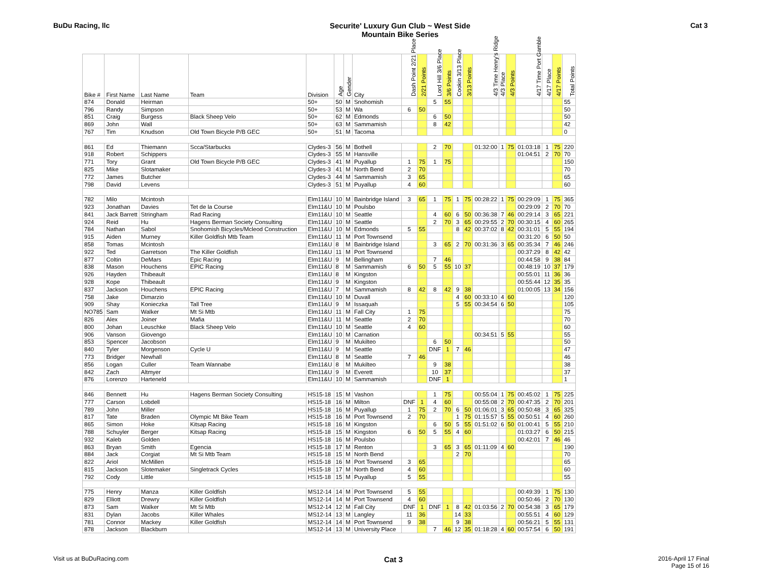BuDu Racing, llc Securite' Luxury Gun Club ~ West Side
Mountain Bike Series
Cat 3
| Bike # | First Name | Last Name | Team | Division | Age | Gender | City | Dash Point 2/21 Place | 2/21 Points | Lord Hill 3/6 Place | 3/6 Points | Cookin 3/13 Place | 3/13 Points | 4/3 Time Henry's Ridge | 4/3 Place | 4/3 Points | 4/17 Time Port Gamble | 4/17 Place | 4/17 Points | Total Points |
| --- | --- | --- | --- | --- | --- | --- | --- | --- | --- | --- | --- | --- | --- | --- | --- | --- | --- | --- | --- | --- |
| 874 | Donald | Heirman | | 50+ | 50 | M | Snohomish | | | 5 | 55 | | | | | | | | | 55 |
| 796 | Randy | Simpson | | 50+ | 53 | M | Wa | 6 | 50 | | | | | | | | | | | 50 |
| 851 | Craig | Burgess | Black Sheep Velo | 50+ | 62 | M | Edmonds | | | 6 | 50 | | | | | | | | | 50 |
| 869 | John | Wall | | 50+ | 63 | M | Sammamish | | | 8 | 42 | | | | | | | | | 42 |
| 767 | Tim | Knudson | Old Town Bicycle P/B GEC | 50+ | 51 | M | Tacoma | | | | | | | | | | | | | 0 |
| 861 | Ed | Thiemann | Scca/Starbucks | Clydes-3 | 56 | M | Bothell | | | 2 | 70 | | | 01:32:00 | 1 | 75 | 01:03:18 | 1 | 75 | 220 |
| 918 | Robert | Schippers | | Clydes-3 | 55 | M | Hansville | | | | | | | | | | 01:04:51 | 2 | 70 | 70 |
| 771 | Tory | Grant | Old Town Bicycle P/B GEC | Clydes-3 | 41 | M | Puyallup | 1 | 75 | 1 | 75 | | | | | | | | | 150 |
| 825 | Mike | Slotamaker | | Clydes-3 | 41 | M | North Bend | 2 | 70 | | | | | | | | | | | 70 |
| 772 | James | Butcher | | Clydes-3 | 44 | M | Sammamish | 3 | 65 | | | | | | | | | | | 65 |
| 798 | David | Levens | | Clydes-3 | 51 | M | Puyallup | 4 | 60 | | | | | | | | | | | 60 |
| 782 | Milo | Mcintosh | | Elm11&U | 10 | M | Bainbridge Island | 3 | 65 | 1 | 75 | 1 | 75 | 00:28:22 | 1 | 75 | 00:29:09 | 1 | 75 | 365 |
| 923 | Jonathan | Davies | Tet de la Course | Elm11&U | 10 | M | Poulsbo | | | | | | | | | | 00:29:09 | 2 | 70 | 70 |
| 841 | Jack Barrett | Stringham | Rad Racing | Elm11&U | 10 | M | Seattle | | | 4 | 60 | 6 | 50 | 00:36:38 | 7 | 46 | 00:29:14 | 3 | 65 | 221 |
| 924 | Reid | Hu | Hagens Berman Society Consulting | Elm11&U | 10 | M | Seattle | | | 2 | 70 | 3 | 65 | 00:29:55 | 2 | 70 | 00:30:15 | 4 | 60 | 265 |
| 784 | Nathan | Sabol | Snohomish Bicycles/Mcleod Construction | Elm11&U | 10 | M | Edmonds | 5 | 55 | | | 8 | 42 | 00:37:02 | 8 | 42 | 00:31:01 | 5 | 55 | 194 |
| 915 | Aiden | Murney | Killer Goldfish Mtb Team | Elm11&U | 11 | M | Port Townsend | | | | | | | | | | 00:31:20 | 6 | 50 | 50 |
| 858 | Tomas | Mcintosh | | Elm11&U | 8 | M | Bainbridge Island | | | 3 | 65 | 2 | 70 | 00:31:36 | 3 | 65 | 00:35:34 | 7 | 46 | 246 |
| 922 | Ted | Garretson | The Killer Goldfish | Elm11&U | 11 | M | Port Townsend | | | | | | | | | | 00:37:29 | 8 | 42 | 42 |
| 877 | Coltin | DeMars | Epic Racing | Elm11&U | 9 | M | Bellingham | | | 7 | 46 | | | | | | 00:44:58 | 9 | 38 | 84 |
| 838 | Mason | Houchens | EPIC Racing | Elm11&U | 8 | M | Sammamish | 6 | 50 | 5 | 55 | 10 | 37 | | | | 00:48:19 | 10 | 37 | 179 |
| 926 | Hayden | Thibeault | | Elm11&U | 8 | M | Kingston | | | | | | | | | | 00:55:01 | 11 | 36 | 36 |
| 928 | Kope | Thibeault | | Elm11&U | 9 | M | Kingston | | | | | | | | | | 00:55:44 | 12 | 35 | 35 |
| 837 | Jackson | Houchens | EPIC Racing | Elm11&U | 7 | M | Sammamish | 8 | 42 | 8 | 42 | 9 | 38 | | | | 01:00:05 | 13 | 34 | 156 |
| 758 | Jake | Dimarzio | | Elm11&U | 10 | M | Duvall | | | | | 4 | 60 | 00:33:10 | 4 | 60 | | | | 120 |
| 909 | Shay | Konieczka | Tall Tree | Elm11&U | 9 | M | Issaquah | | | | | 5 | 55 | 00:34:54 | 6 | 50 | | | | 105 |
| NO785 | Sam | Walker | Mt Si Mtb | Elm11&U | 11 | M | Fall City | 1 | 75 | | | | | | | | | | | 75 |
| 826 | Alex | Joiner | Mafia | Elm11&U | 11 | M | Seattle | 2 | 70 | | | | | | | | | | | 70 |
| 800 | Johan | Leuschke | Black Sheep Velo | Elm11&U | 10 | M | Seattle | 4 | 60 | | | | | | | | | | | 60 |
| 906 | Vanson | Giovengo | | Elm11&U | 10 | M | Carnation | | | | | | | 00:34:51 | 5 | 55 | | | | 55 |
| 853 | Spencer | Jacobson | | Elm11&U | 9 | M | Mukilteo | | | 6 | 50 | | | | | | | | | 50 |
| 840 | Tyler | Morgenson | Cycle U | Elm11&U | 9 | M | Seattle | | | DNF | 1 | 7 | 46 | | | | | | | 47 |
| 773 | Bridger | Newhall | | Elm11&U | 8 | M | Seattle | 7 | 46 | | | | | | | | | | | 46 |
| 856 | Logan | Culler | Team Wannabe | Elm11&U | 8 | M | Mukilteo | | | 9 | 38 | | | | | | | | | 38 |
| 842 | Zach | Altmyer | | Elm11&U | 9 | M | Everett | | | 10 | 37 | | | | | | | | | 37 |
| 876 | Lorenzo | Harteneld | | Elm11&U | 10 | M | Sammamish | | | DNF | 1 | | | | | | | | | 1 |
| 846 | Bennett | Hu | Hagens Berman Society Consulting | HS15-18 | 15 | M | Vashon | | | 1 | 75 | | | 00:55:04 | 1 | 75 | 00:45:02 | 1 | 75 | 225 |
| 777 | Carson | Lobdell | | HS15-18 | 16 | M | Milton | DNF | 1 | 4 | 60 | | | 00:55:08 | 2 | 70 | 00:47:35 | 2 | 70 | 201 |
| 789 | John | Miller | | HS15-18 | 16 | M | Puyallup | 1 | 75 | 2 | 70 | 6 | 50 | 01:06:01 | 3 | 65 | 00:50:48 | 3 | 65 | 325 |
| 817 | Tate | Braden | Olympic Mt Bike Team | HS15-18 | 16 | M | Port Townsend | 2 | 70 | | | 1 | 75 | 01:15:57 | 5 | 55 | 00:50:51 | 4 | 60 | 260 |
| 865 | Simon | Hoke | Kitsap Racing | HS15-18 | 16 | M | Kingston | | | 6 | 50 | 5 | 55 | 01:51:02 | 6 | 50 | 01:00:41 | 5 | 55 | 210 |
| 788 | Schuyler | Berger | Kitsap Racing | HS15-18 | 15 | M | Kingston | 6 | 50 | 5 | 55 | 4 | 60 | | | | 01:03:27 | 6 | 50 | 215 |
| 932 | Kaleb | Golden | | HS15-18 | 16 | M | Poulsbo | | | | | | | | | | 00:42:01 | 7 | 46 | 46 |
| 863 | Bryan | Smith | Egencia | HS15-18 | 17 | M | Renton | | | 3 | 65 | 3 | 65 | 01:11:09 | 4 | 60 | | | | 190 |
| 884 | Jack | Corgiat | Mt Si Mtb Team | HS15-18 | 15 | M | North Bend | | | | | 2 | 70 | | | | | | | 70 |
| 822 | Ariol | McMillen | | HS15-18 | 16 | M | Port Townsend | 3 | 65 | | | | | | | | | | | 65 |
| 815 | Jackson | Slotemaker | Singletrack Cycles | HS15-18 | 17 | M | North Bend | 4 | 60 | | | | | | | | | | | 60 |
| 792 | Cody | Little | | HS15-18 | 15 | M | Puyallup | 5 | 55 | | | | | | | | | | | 55 |
| 775 | Henry | Manza | Killer Goldfish | MS12-14 | 14 | M | Port Townsend | 5 | 55 | | | | | | | | 00:49:39 | 1 | 75 | 130 |
| 829 | Elliott | Drewry | Killer Goldfish | MS12-14 | 14 | M | Port Townsend | 4 | 60 | | | | | | | | 00:50:46 | 2 | 70 | 130 |
| 873 | Sam | Walker | Mt Si Mtb | MS12-14 | 12 | M | Fall City | DNF | 1 | DNF | 1 | 8 | 42 | 01:03:56 | 2 | 70 | 00:54:38 | 3 | 65 | 179 |
| 831 | Dylan | Jacobs | Killer Whales | MS12-14 | 13 | M | Langley | 11 | 36 | | | 14 | 33 | | | | 00:55:51 | 4 | 60 | 129 |
| 781 | Connor | Mackey | Killer Goldfish | MS12-14 | 14 | M | Port Townsend | 9 | 38 | | | 9 | 38 | | | | 00:56:21 | 5 | 55 | 131 |
| 878 | Jackson | Blackburn | | MS12-14 | 13 | M | University Place | | | 7 | 46 | 12 | 35 | 01:18:28 | 4 | 60 | 00:57:54 | 6 | 50 | 191 |
Visit us at BuDuRacing.com
Cat 3
2016-April 17 Final
Page 15 of 16